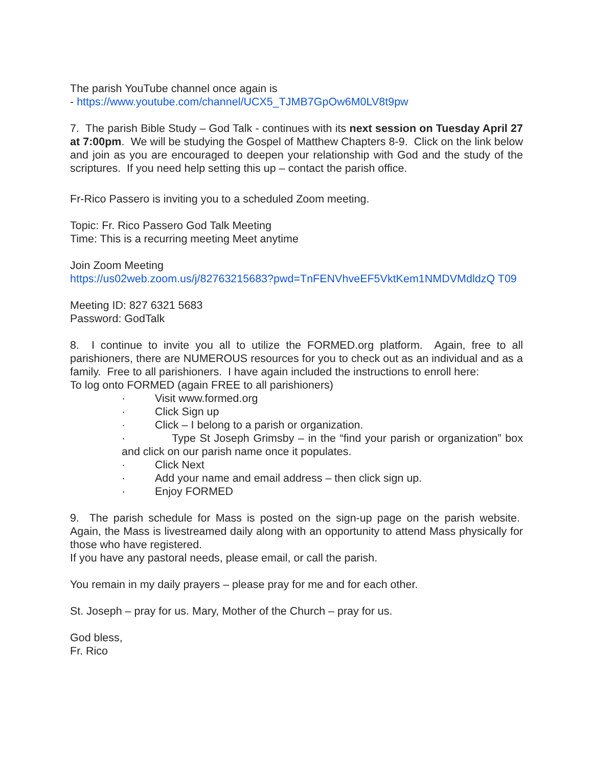The parish YouTube channel once again is
- https://www.youtube.com/channel/UCX5_TJMB7GpOw6M0LV8t9pw
7. The parish Bible Study – God Talk - continues with its next session on Tuesday April 27 at 7:00pm. We will be studying the Gospel of Matthew Chapters 8-9. Click on the link below and join as you are encouraged to deepen your relationship with God and the study of the scriptures. If you need help setting this up – contact the parish office.
Fr-Rico Passero is inviting you to a scheduled Zoom meeting.
Topic: Fr. Rico Passero God Talk Meeting
Time: This is a recurring meeting Meet anytime
Join Zoom Meeting
https://us02web.zoom.us/j/82763215683?pwd=TnFENVhveEF5VktKem1NMDVMdldzQ T09
Meeting ID: 827 6321 5683
Password: GodTalk
8. I continue to invite you all to utilize the FORMED.org platform. Again, free to all parishioners, there are NUMEROUS resources for you to check out as an individual and as a family. Free to all parishioners. I have again included the instructions to enroll here:
To log onto FORMED (again FREE to all parishioners)
· Visit www.formed.org
· Click Sign up
· Click – I belong to a parish or organization.
· Type St Joseph Grimsby – in the “find your parish or organization” box and click on our parish name once it populates.
· Click Next
· Add your name and email address – then click sign up.
· Enjoy FORMED
9. The parish schedule for Mass is posted on the sign-up page on the parish website. Again, the Mass is livestreamed daily along with an opportunity to attend Mass physically for those who have registered.
If you have any pastoral needs, please email, or call the parish.
You remain in my daily prayers – please pray for me and for each other.
St. Joseph – pray for us. Mary, Mother of the Church – pray for us.
God bless,
Fr. Rico